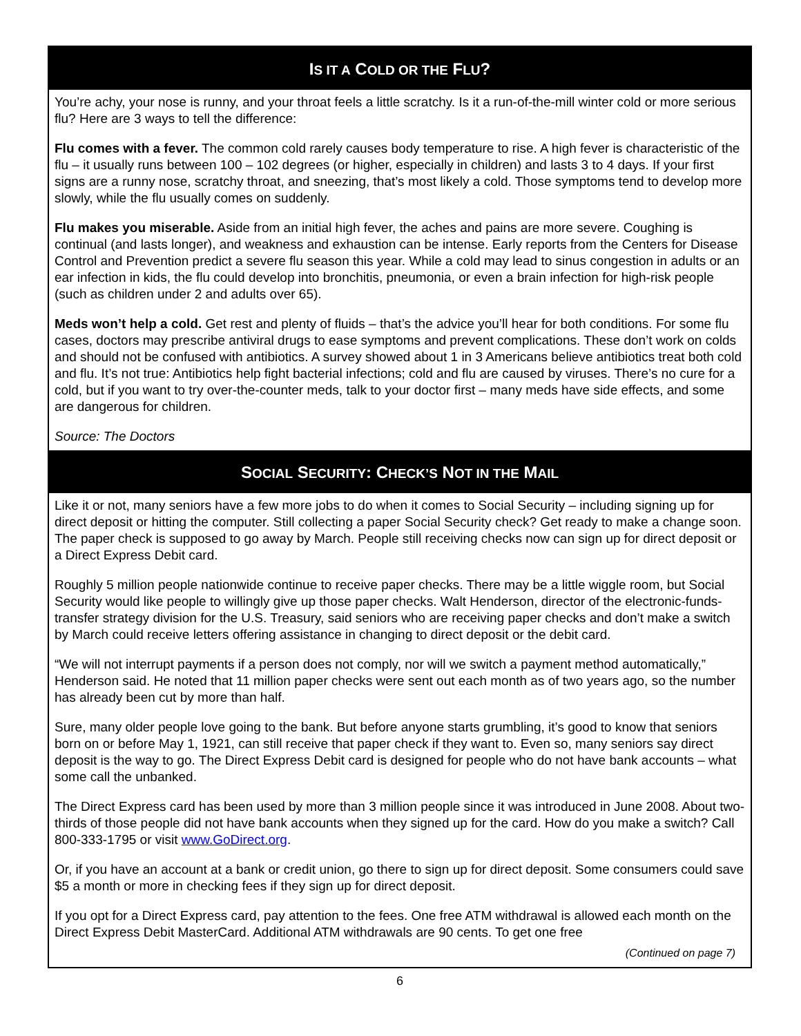IS IT A COLD OR THE FLU?
You’re achy, your nose is runny, and your throat feels a little scratchy. Is it a run-of-the-mill winter cold or more serious flu? Here are 3 ways to tell the difference:
Flu comes with a fever. The common cold rarely causes body temperature to rise. A high fever is characteristic of the flu – it usually runs between 100 – 102 degrees (or higher, especially in children) and lasts 3 to 4 days. If your first signs are a runny nose, scratchy throat, and sneezing, that’s most likely a cold. Those symptoms tend to develop more slowly, while the flu usually comes on suddenly.
Flu makes you miserable. Aside from an initial high fever, the aches and pains are more severe. Coughing is continual (and lasts longer), and weakness and exhaustion can be intense. Early reports from the Centers for Disease Control and Prevention predict a severe flu season this year. While a cold may lead to sinus congestion in adults or an ear infection in kids, the flu could develop into bronchitis, pneumonia, or even a brain infection for high-risk people (such as children under 2 and adults over 65).
Meds won’t help a cold. Get rest and plenty of fluids – that’s the advice you’ll hear for both conditions. For some flu cases, doctors may prescribe antiviral drugs to ease symptoms and prevent complications. These don’t work on colds and should not be confused with antibiotics. A survey showed about 1 in 3 Americans believe antibiotics treat both cold and flu. It’s not true: Antibiotics help fight bacterial infections; cold and flu are caused by viruses. There’s no cure for a cold, but if you want to try over-the-counter meds, talk to your doctor first – many meds have side effects, and some are dangerous for children.
Source: The Doctors
SOCIAL SECURITY: CHECK’S NOT IN THE MAIL
Like it or not, many seniors have a few more jobs to do when it comes to Social Security – including signing up for direct deposit or hitting the computer. Still collecting a paper Social Security check? Get ready to make a change soon. The paper check is supposed to go away by March. People still receiving checks now can sign up for direct deposit or a Direct Express Debit card.
Roughly 5 million people nationwide continue to receive paper checks. There may be a little wiggle room, but Social Security would like people to willingly give up those paper checks. Walt Henderson, director of the electronic-funds-transfer strategy division for the U.S. Treasury, said seniors who are receiving paper checks and don’t make a switch by March could receive letters offering assistance in changing to direct deposit or the debit card.
“We will not interrupt payments if a person does not comply, nor will we switch a payment method automatically,” Henderson said. He noted that 11 million paper checks were sent out each month as of two years ago, so the number has already been cut by more than half.
Sure, many older people love going to the bank. But before anyone starts grumbling, it’s good to know that seniors born on or before May 1, 1921, can still receive that paper check if they want to. Even so, many seniors say direct deposit is the way to go. The Direct Express Debit card is designed for people who do not have bank accounts – what some call the unbanked.
The Direct Express card has been used by more than 3 million people since it was introduced in June 2008. About two-thirds of those people did not have bank accounts when they signed up for the card. How do you make a switch? Call 800-333-1795 or visit www.GoDirect.org.
Or, if you have an account at a bank or credit union, go there to sign up for direct deposit. Some consumers could save $5 a month or more in checking fees if they sign up for direct deposit.
If you opt for a Direct Express card, pay attention to the fees. One free ATM withdrawal is allowed each month on the Direct Express Debit MasterCard. Additional ATM withdrawals are 90 cents. To get one free
(Continued on page 7)
6